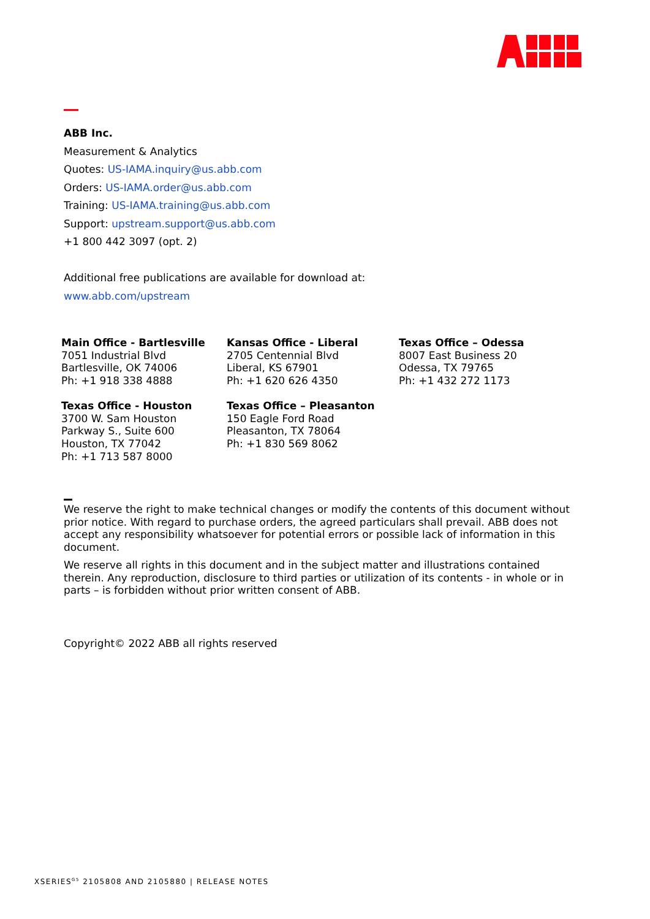ABB Inc.
Measurement & Analytics
Quotes: US-IAMA.inquiry@us.abb.com
Orders: US-IAMA.order@us.abb.com
Training: US-IAMA.training@us.abb.com
Support: upstream.support@us.abb.com
+1 800 442 3097 (opt. 2)
Additional free publications are available for download at:
www.abb.com/upstream
Main Office - Bartlesville
7051 Industrial Blvd
Bartlesville, OK 74006
Ph: +1 918 338 4888
Kansas Office - Liberal
2705 Centennial Blvd
Liberal, KS 67901
Ph: +1 620 626 4350
Texas Office – Odessa
8007 East Business 20
Odessa, TX 79765
Ph: +1 432 272 1173
Texas Office - Houston
3700 W. Sam Houston
Parkway S., Suite 600
Houston, TX 77042
Ph: +1 713 587 8000
Texas Office – Pleasanton
150 Eagle Ford Road
Pleasanton, TX 78064
Ph: +1 830 569 8062
We reserve the right to make technical changes or modify the contents of this document without prior notice. With regard to purchase orders, the agreed particulars shall prevail. ABB does not accept any responsibility whatsoever for potential errors or possible lack of information in this document.
We reserve all rights in this document and in the subject matter and illustrations contained therein. Any reproduction, disclosure to third parties or utilization of its contents - in whole or in parts – is forbidden without prior written consent of ABB.
Copyright© 2022 ABB all rights reserved
XSERIES<sup>G5</sup> 2105808 AND 2105880 | RELEASE NOTES